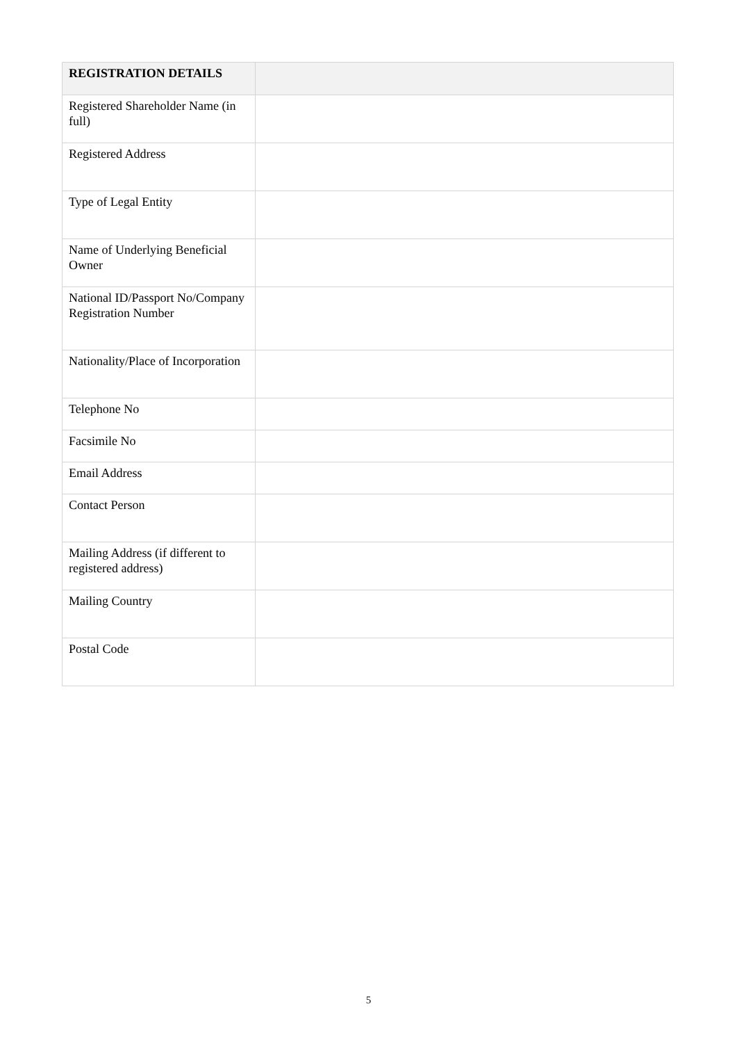| REGISTRATION DETAILS | |
| --- | --- |
| Registered Shareholder Name (in full) | |
| Registered Address | |
| Type of Legal Entity | |
| Name of Underlying Beneficial Owner | |
| National ID/Passport No/Company Registration Number | |
| Nationality/Place of Incorporation | |
| Telephone No | |
| Facsimile No | |
| Email Address | |
| Contact Person | |
| Mailing Address (if different to registered address) | |
| Mailing Country | |
| Postal Code | |
5